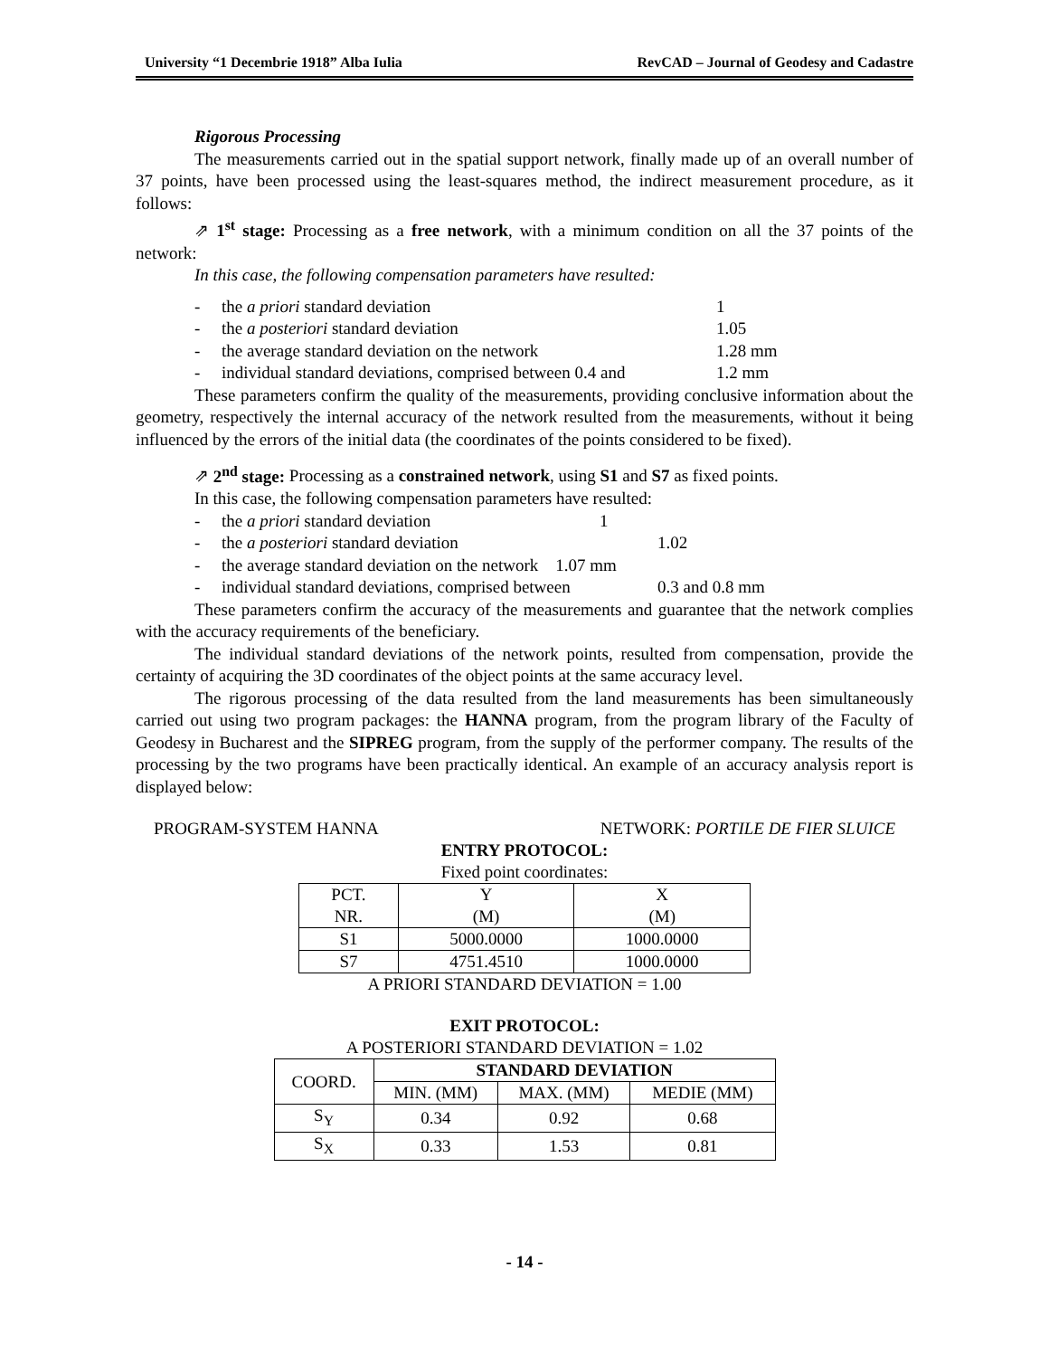University “1 Decembrie 1918” Alba Iulia RevCAD – Journal of Geodesy and Cadastre
Rigorous Processing
The measurements carried out in the spatial support network, finally made up of an overall number of 37 points, have been processed using the least-squares method, the indirect measurement procedure, as it follows:
⇗ 1<sup>st</sup> stage: Processing as a free network, with a minimum condition on all the 37 points of the network:
In this case, the following compensation parameters have resulted:
- the a priori standard deviation 1
- the a posteriori standard deviation 1.05
- the average standard deviation on the network 1.28 mm
- individual standard deviations, comprised between 0.4 and 1.2 mm
These parameters confirm the quality of the measurements, providing conclusive information about the geometry, respectively the internal accuracy of the network resulted from the measurements, without it being influenced by the errors of the initial data (the coordinates of the points considered to be fixed).
⇗ 2<sup>nd</sup> stage: Processing as a constrained network, using S1 and S7 as fixed points.
In this case, the following compensation parameters have resulted:
- the a priori standard deviation 1
- the a posteriori standard deviation 1.02
- the average standard deviation on the network 1.07 mm
- individual standard deviations, comprised between 0.3 and 0.8 mm
These parameters confirm the accuracy of the measurements and guarantee that the network complies with the accuracy requirements of the beneficiary.
The individual standard deviations of the network points, resulted from compensation, provide the certainty of acquiring the 3D coordinates of the object points at the same accuracy level.
The rigorous processing of the data resulted from the land measurements has been simultaneously carried out using two program packages: the HANNA program, from the program library of the Faculty of Geodesy in Bucharest and the SIPREG program, from the supply of the performer company. The results of the processing by the two programs have been practically identical. An example of an accuracy analysis report is displayed below:
PROGRAM-SYSTEM HANNA NETWORK: PORTILE DE FIER SLUICE
ENTRY PROTOCOL:
Fixed point coordinates:
| PCT. NR. | Y (M) | X (M) |
| S1 | 5000.0000 | 1000.0000 |
| S7 | 4751.4510 | 1000.0000 |
A PRIORI STANDARD DEVIATION = 1.00
EXIT PROTOCOL:
A POSTERIORI STANDARD DEVIATION = 1.02
| COORD. | STANDARD DEVIATION | | |
| | MIN. (MM) | MAX. (MM) | MEDIE (MM) |
| S<sub>Y</sub> | 0.34 | 0.92 | 0.68 |
| S<sub>X</sub> | 0.33 | 1.53 | 0.81 |
- 14 -